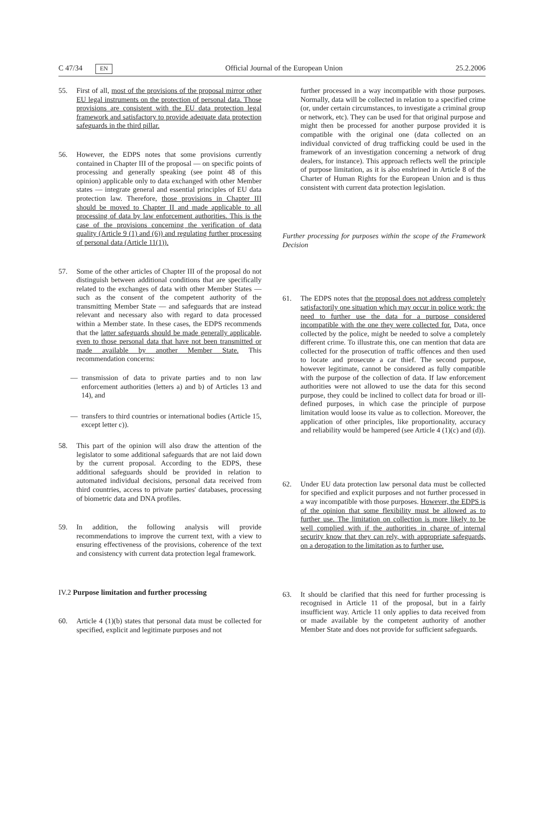C 47/34 EN Official Journal of the European Union 25.2.2006
55. First of all, most of the provisions of the proposal mirror other EU legal instruments on the protection of personal data. Those provisions are consistent with the EU data protection legal framework and satisfactory to provide adequate data protection safeguards in the third pillar.
56. However, the EDPS notes that some provisions currently contained in Chapter III of the proposal — on specific points of processing and generally speaking (see point 48 of this opinion) applicable only to data exchanged with other Member states — integrate general and essential principles of EU data protection law. Therefore, those provisions in Chapter III should be moved to Chapter II and made applicable to all processing of data by law enforcement authorities. This is the case of the provisions concerning the verification of data quality (Article 9 (1) and (6)) and regulating further processing of personal data (Article 11(1)).
57. Some of the other articles of Chapter III of the proposal do not distinguish between additional conditions that are specifically related to the exchanges of data with other Member States — such as the consent of the competent authority of the transmitting Member State — and safeguards that are instead relevant and necessary also with regard to data processed within a Member state. In these cases, the EDPS recommends that the latter safeguards should be made generally applicable, even to those personal data that have not been transmitted or made available by another Member State. This recommendation concerns:
— transmission of data to private parties and to non law enforcement authorities (letters a) and b) of Articles 13 and 14), and
— transfers to third countries or international bodies (Article 15, except letter c)).
58. This part of the opinion will also draw the attention of the legislator to some additional safeguards that are not laid down by the current proposal. According to the EDPS, these additional safeguards should be provided in relation to automated individual decisions, personal data received from third countries, access to private parties' databases, processing of biometric data and DNA profiles.
59. In addition, the following analysis will provide recommendations to improve the current text, with a view to ensuring effectiveness of the provisions, coherence of the text and consistency with current data protection legal framework.
IV.2 Purpose limitation and further processing
60. Article 4 (1)(b) states that personal data must be collected for specified, explicit and legitimate purposes and not
further processed in a way incompatible with those purposes. Normally, data will be collected in relation to a specified crime (or, under certain circumstances, to investigate a criminal group or network, etc). They can be used for that original purpose and might then be processed for another purpose provided it is compatible with the original one (data collected on an individual convicted of drug trafficking could be used in the framework of an investigation concerning a network of drug dealers, for instance). This approach reflects well the principle of purpose limitation, as it is also enshrined in Article 8 of the Charter of Human Rights for the European Union and is thus consistent with current data protection legislation.
Further processing for purposes within the scope of the Framework Decision
61. The EDPS notes that the proposal does not address completely satisfactorily one situation which may occur in police work: the need to further use the data for a purpose considered incompatible with the one they were collected for. Data, once collected by the police, might be needed to solve a completely different crime. To illustrate this, one can mention that data are collected for the prosecution of traffic offences and then used to locate and prosecute a car thief. The second purpose, however legitimate, cannot be considered as fully compatible with the purpose of the collection of data. If law enforcement authorities were not allowed to use the data for this second purpose, they could be inclined to collect data for broad or ill-defined purposes, in which case the principle of purpose limitation would loose its value as to collection. Moreover, the application of other principles, like proportionality, accuracy and reliability would be hampered (see Article 4 (1)(c) and (d)).
62. Under EU data protection law personal data must be collected for specified and explicit purposes and not further processed in a way incompatible with those purposes. However, the EDPS is of the opinion that some flexibility must be allowed as to further use. The limitation on collection is more likely to be well complied with if the authorities in charge of internal security know that they can rely, with appropriate safeguards, on a derogation to the limitation as to further use.
63. It should be clarified that this need for further processing is recognised in Article 11 of the proposal, but in a fairly insufficient way. Article 11 only applies to data received from or made available by the competent authority of another Member State and does not provide for sufficient safeguards.